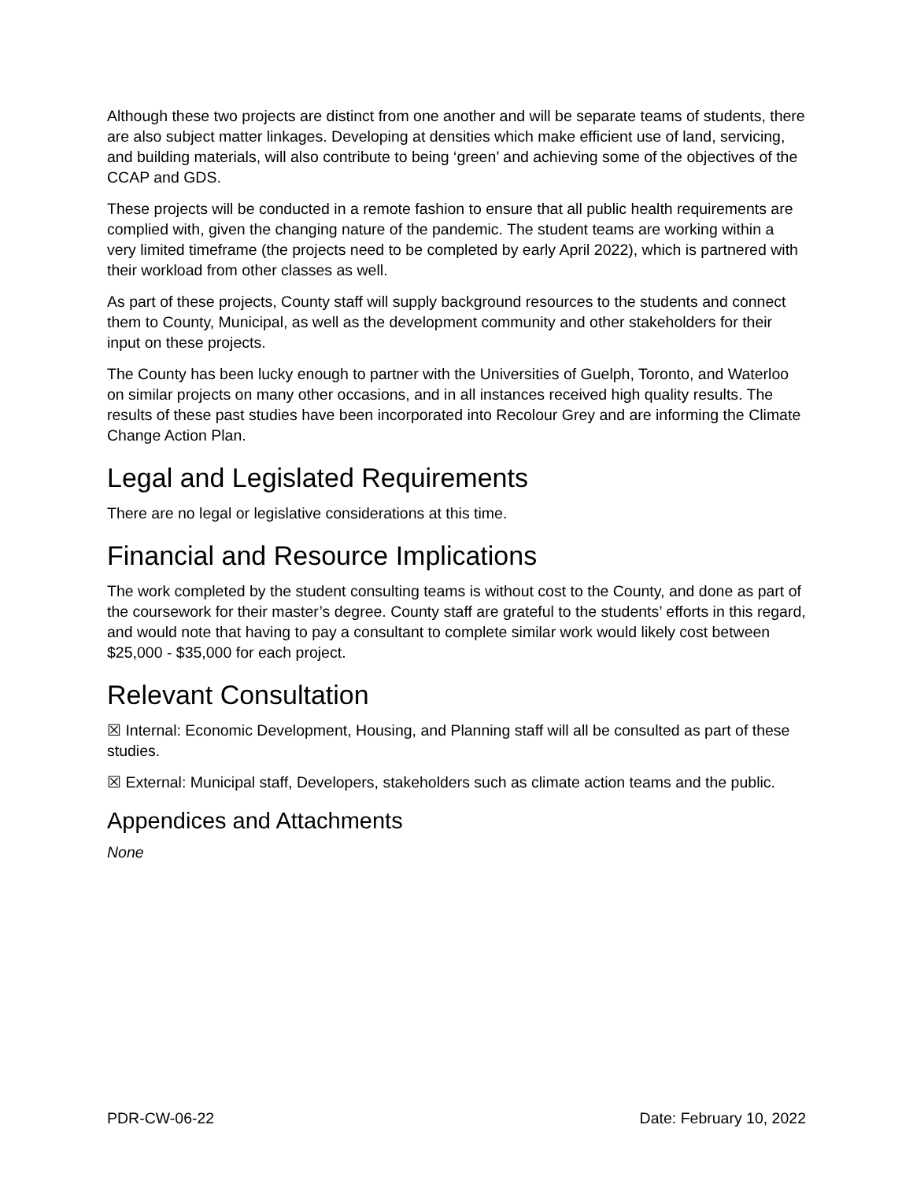Although these two projects are distinct from one another and will be separate teams of students, there are also subject matter linkages. Developing at densities which make efficient use of land, servicing, and building materials, will also contribute to being ‘green’ and achieving some of the objectives of the CCAP and GDS.
These projects will be conducted in a remote fashion to ensure that all public health requirements are complied with, given the changing nature of the pandemic. The student teams are working within a very limited timeframe (the projects need to be completed by early April 2022), which is partnered with their workload from other classes as well.
As part of these projects, County staff will supply background resources to the students and connect them to County, Municipal, as well as the development community and other stakeholders for their input on these projects.
The County has been lucky enough to partner with the Universities of Guelph, Toronto, and Waterloo on similar projects on many other occasions, and in all instances received high quality results. The results of these past studies have been incorporated into Recolour Grey and are informing the Climate Change Action Plan.
Legal and Legislated Requirements
There are no legal or legislative considerations at this time.
Financial and Resource Implications
The work completed by the student consulting teams is without cost to the County, and done as part of the coursework for their master’s degree. County staff are grateful to the students’ efforts in this regard, and would note that having to pay a consultant to complete similar work would likely cost between $25,000 - $35,000 for each project.
Relevant Consultation
☒ Internal: Economic Development, Housing, and Planning staff will all be consulted as part of these studies.
☒ External: Municipal staff, Developers, stakeholders such as climate action teams and the public.
Appendices and Attachments
None
PDR-CW-06-22 Date: February 10, 2022